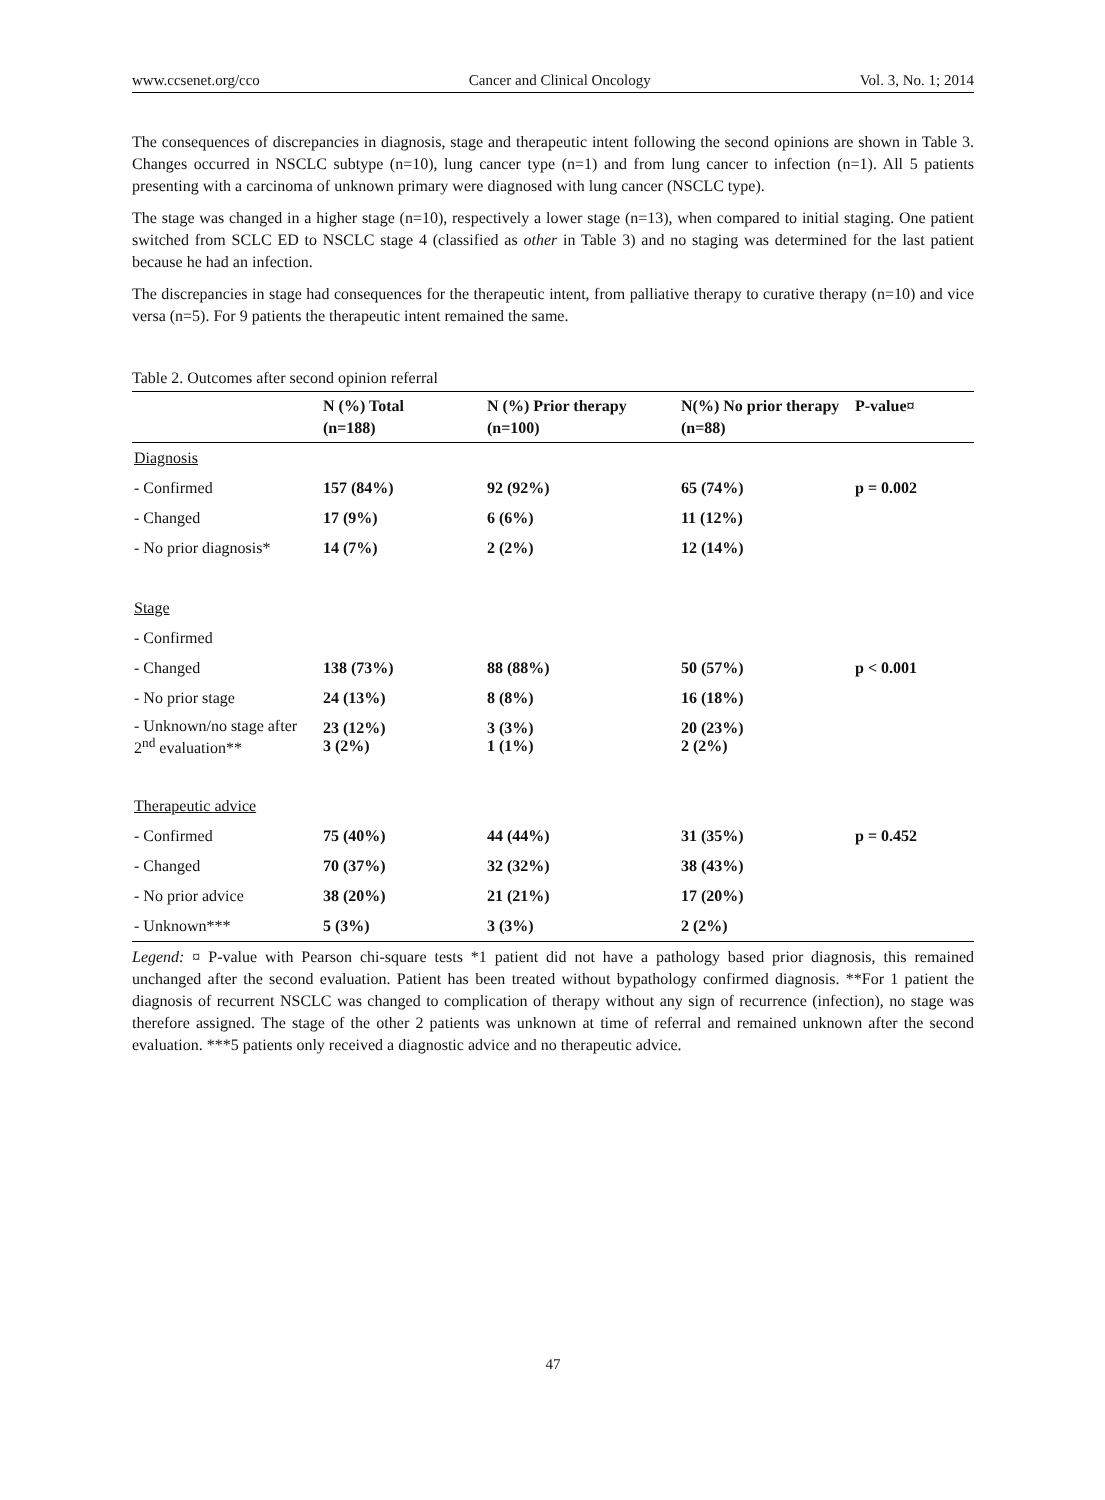www.ccsenet.org/cco Cancer and Clinical Oncology Vol. 3, No. 1; 2014
The consequences of discrepancies in diagnosis, stage and therapeutic intent following the second opinions are shown in Table 3. Changes occurred in NSCLC subtype (n=10), lung cancer type (n=1) and from lung cancer to infection (n=1). All 5 patients presenting with a carcinoma of unknown primary were diagnosed with lung cancer (NSCLC type).
The stage was changed in a higher stage (n=10), respectively a lower stage (n=13), when compared to initial staging. One patient switched from SCLC ED to NSCLC stage 4 (classified as other in Table 3) and no staging was determined for the last patient because he had an infection.
The discrepancies in stage had consequences for the therapeutic intent, from palliative therapy to curative therapy (n=10) and vice versa (n=5). For 9 patients the therapeutic intent remained the same.
Table 2. Outcomes after second opinion referral
| | N (%) Total (n=188) | N (%) Prior therapy (n=100) | N(%) No prior therapy (n=88) | P-value¤ |
| --- | --- | --- | --- | --- |
| Diagnosis | | | | |
| - Confirmed | 157 (84%) | 92 (92%) | 65 (74%) | p = 0.002 |
| - Changed | 17 (9%) | 6 (6%) | 11 (12%) | |
| - No prior diagnosis* | 14 (7%) | 2 (2%) | 12 (14%) | |
| Stage | | | | |
| - Confirmed | | | | |
| - Changed | 138 (73%) | 88 (88%) | 50 (57%) | p < 0.001 |
| - No prior stage | 24 (13%) | 8 (8%) | 16 (18%) | |
| - Unknown/no stage after 2<sup>nd</sup> evaluation** | 23 (12%) 3 (2%) | 3 (3%) 1 (1%) | 20 (23%) 2 (2%) | |
| Therapeutic advice | | | | |
| - Confirmed | 75 (40%) | 44 (44%) | 31 (35%) | p = 0.452 |
| - Changed | 70 (37%) | 32 (32%) | 38 (43%) | |
| - No prior advice | 38 (20%) | 21 (21%) | 17 (20%) | |
| - Unknown*** | 5 (3%) | 3 (3%) | 2 (2%) | |
Legend: ¤ P-value with Pearson chi-square tests *1 patient did not have a pathology based prior diagnosis, this remained unchanged after the second evaluation. Patient has been treated without bypathology confirmed diagnosis. **For 1 patient the diagnosis of recurrent NSCLC was changed to complication of therapy without any sign of recurrence (infection), no stage was therefore assigned. The stage of the other 2 patients was unknown at time of referral and remained unknown after the second evaluation. ***5 patients only received a diagnostic advice and no therapeutic advice.
47